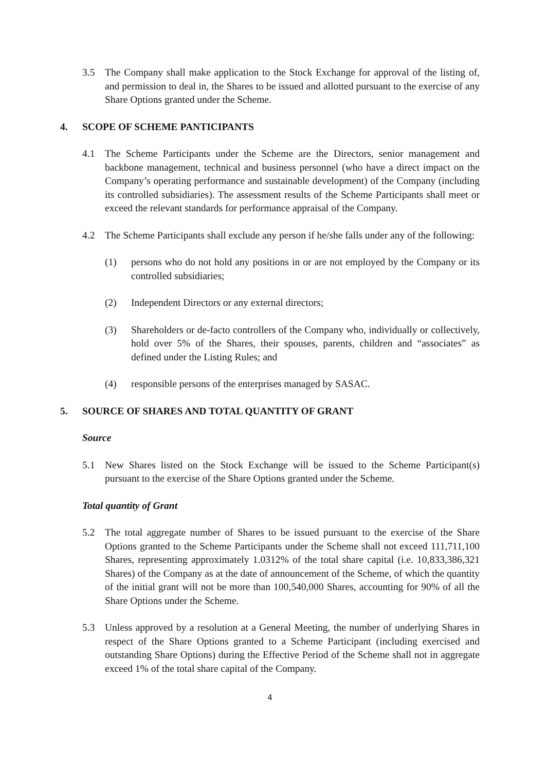3.5 The Company shall make application to the Stock Exchange for approval of the listing of, and permission to deal in, the Shares to be issued and allotted pursuant to the exercise of any Share Options granted under the Scheme.
4. SCOPE OF SCHEME PANTICIPANTS
4.1 The Scheme Participants under the Scheme are the Directors, senior management and backbone management, technical and business personnel (who have a direct impact on the Company’s operating performance and sustainable development) of the Company (including its controlled subsidiaries). The assessment results of the Scheme Participants shall meet or exceed the relevant standards for performance appraisal of the Company.
4.2 The Scheme Participants shall exclude any person if he/she falls under any of the following:
(1) persons who do not hold any positions in or are not employed by the Company or its controlled subsidiaries;
(2) Independent Directors or any external directors;
(3) Shareholders or de-facto controllers of the Company who, individually or collectively, hold over 5% of the Shares, their spouses, parents, children and “associates” as defined under the Listing Rules; and
(4) responsible persons of the enterprises managed by SASAC.
5. SOURCE OF SHARES AND TOTAL QUANTITY OF GRANT
Source
5.1 New Shares listed on the Stock Exchange will be issued to the Scheme Participant(s) pursuant to the exercise of the Share Options granted under the Scheme.
Total quantity of Grant
5.2 The total aggregate number of Shares to be issued pursuant to the exercise of the Share Options granted to the Scheme Participants under the Scheme shall not exceed 111,711,100 Shares, representing approximately 1.0312% of the total share capital (i.e. 10,833,386,321 Shares) of the Company as at the date of announcement of the Scheme, of which the quantity of the initial grant will not be more than 100,540,000 Shares, accounting for 90% of all the Share Options under the Scheme.
5.3 Unless approved by a resolution at a General Meeting, the number of underlying Shares in respect of the Share Options granted to a Scheme Participant (including exercised and outstanding Share Options) during the Effective Period of the Scheme shall not in aggregate exceed 1% of the total share capital of the Company.
4